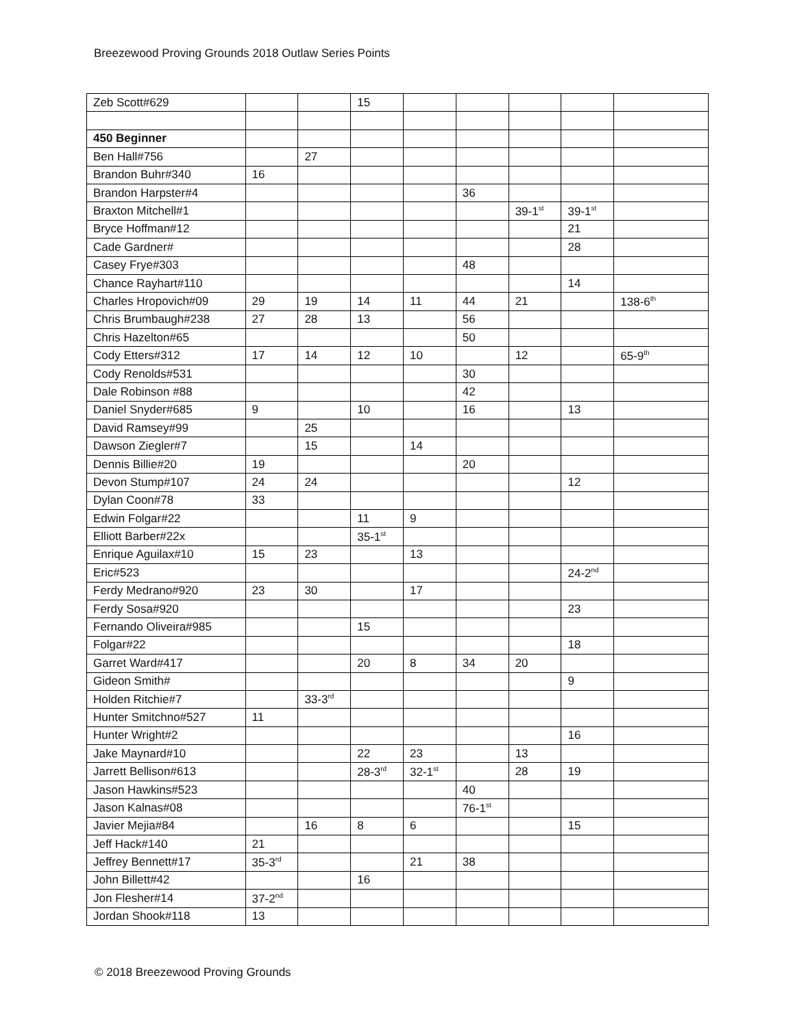Breezewood Proving Grounds 2018 Outlaw Series Points
| Zeb Scott#629 | | | 15 | | | | | |
| 450 Beginner | | | | | | | | |
| Ben Hall#756 | | 27 | | | | | | |
| Brandon Buhr#340 | 16 | | | | | | | |
| Brandon Harpster#4 | | | | | 36 | | | |
| Braxton Mitchell#1 | | | | | | 39-1<sup>st</sup> | 39-1<sup>st</sup> | |
| Bryce Hoffman#12 | | | | | | | 21 | |
| Cade Gardner# | | | | | | | 28 | |
| Casey Frye#303 | | | | | 48 | | | |
| Chance Rayhart#110 | | | | | | | 14 | |
| Charles Hropovich#09 | 29 | 19 | 14 | 11 | 44 | 21 | | 138-6<sup>th</sup> |
| Chris Brumbaugh#238 | 27 | 28 | 13 | | 56 | | | |
| Chris Hazelton#65 | | | | | 50 | | | |
| Cody Etters#312 | 17 | 14 | 12 | 10 | | 12 | | 65-9<sup>th</sup> |
| Cody Renolds#531 | | | | | 30 | | | |
| Dale Robinson #88 | | | | | 42 | | | |
| Daniel Snyder#685 | 9 | | 10 | | 16 | | 13 | |
| David Ramsey#99 | | 25 | | | | | | |
| Dawson Ziegler#7 | | 15 | | 14 | | | | |
| Dennis Billie#20 | 19 | | | | 20 | | | |
| Devon Stump#107 | 24 | 24 | | | | | 12 | |
| Dylan Coon#78 | 33 | | | | | | | |
| Edwin Folgar#22 | | | 11 | 9 | | | | |
| Elliott Barber#22x | | | 35-1<sup>st</sup> | | | | | |
| Enrique Aguilax#10 | 15 | 23 | | 13 | | | | |
| Eric#523 | | | | | | | 24-2<sup>nd</sup> | |
| Ferdy Medrano#920 | 23 | 30 | | 17 | | | | |
| Ferdy Sosa#920 | | | | | | | 23 | |
| Fernando Oliveira#985 | | | 15 | | | | | |
| Folgar#22 | | | | | | | 18 | |
| Garret Ward#417 | | | 20 | 8 | 34 | 20 | | |
| Gideon Smith# | | | | | | | 9 | |
| Holden Ritchie#7 | | 33-3<sup>rd</sup> | | | | | | |
| Hunter Smitchno#527 | 11 | | | | | | | |
| Hunter Wright#2 | | | | | | | 16 | |
| Jake Maynard#10 | | | 22 | 23 | | 13 | | |
| Jarrett Bellison#613 | | | 28-3<sup>rd</sup> | 32-1<sup>st</sup> | | 28 | 19 | |
| Jason Hawkins#523 | | | | | 40 | | | |
| Jason Kalnas#08 | | | | | 76-1<sup>st</sup> | | | |
| Javier Mejia#84 | | 16 | 8 | 6 | | | 15 | |
| Jeff Hack#140 | 21 | | | | | | | |
| Jeffrey Bennett#17 | 35-3<sup>rd</sup> | | | 21 | 38 | | | |
| John Billett#42 | | | 16 | | | | | |
| Jon Flesher#14 | 37-2<sup>nd</sup> | | | | | | | |
| Jordan Shook#118 | 13 | | | | | | | |
© 2018 Breezewood Proving Grounds